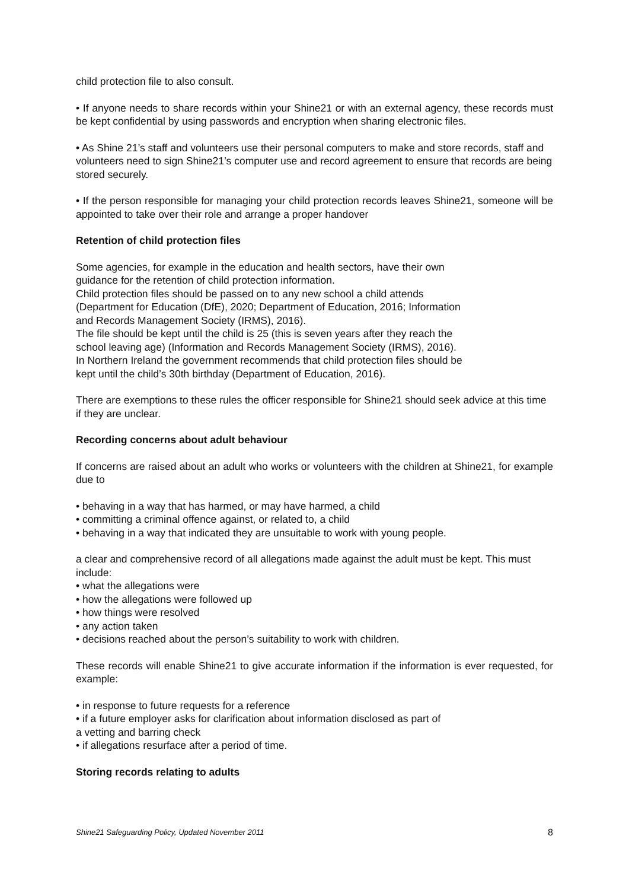child protection file to also consult.
• If anyone needs to share records within your Shine21 or with an external agency, these records must be kept confidential by using passwords and encryption when sharing electronic files.
• As Shine 21’s staff and volunteers use their personal computers to make and store records, staff and volunteers need to sign Shine21’s computer use and record agreement to ensure that records are being stored securely.
• If the person responsible for managing your child protection records leaves Shine21, someone will be appointed to take over their role and arrange a proper handover
Retention of child protection files
Some agencies, for example in the education and health sectors, have their own
guidance for the retention of child protection information.
Child protection files should be passed on to any new school a child attends
(Department for Education (DfE), 2020; Department of Education, 2016; Information
and Records Management Society (IRMS), 2016).
The file should be kept until the child is 25 (this is seven years after they reach the
school leaving age) (Information and Records Management Society (IRMS), 2016).
In Northern Ireland the government recommends that child protection files should be
kept until the child’s 30th birthday (Department of Education, 2016).
There are exemptions to these rules the officer responsible for Shine21 should seek advice at this time if they are unclear.
Recording concerns about adult behaviour
If concerns are raised about an adult who works or volunteers with the children at Shine21, for example due to
• behaving in a way that has harmed, or may have harmed, a child
• committing a criminal offence against, or related to, a child
• behaving in a way that indicated they are unsuitable to work with young people.
a clear and comprehensive record of all allegations made against the adult must be kept. This must include:
• what the allegations were
• how the allegations were followed up
• how things were resolved
• any action taken
• decisions reached about the person’s suitability to work with children.
These records will enable Shine21 to give accurate information if the information is ever requested, for example:
• in response to future requests for a reference
• if a future employer asks for clarification about information disclosed as part of
a vetting and barring check
• if allegations resurface after a period of time.
Storing records relating to adults
Shine21 Safeguarding Policy, Updated November 2011 8